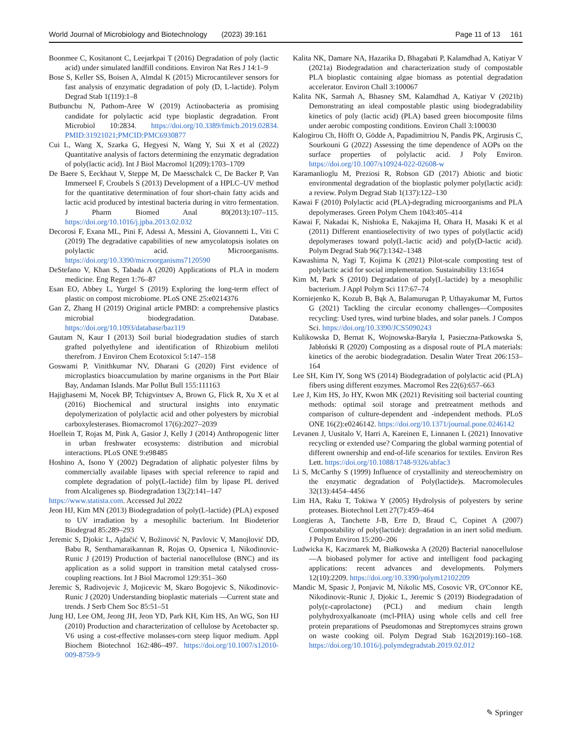World Journal of Microbiology and Biotechnology (2023) 39:161 Page 11 of 13 161
Boonmee C, Kositanont C, Leejarkpai T (2016) Degradation of poly (lactic acid) under simulated landfill conditions. Environ Nat Res J 14:1–9
Bose S, Keller SS, Boisen A, Almdal K (2015) Microcantilever sensors for fast analysis of enzymatic degradation of poly (D, L-lactide). Polym Degrad Stab 1(119):1–8
Butbunchu N, Pathom-Aree W (2019) Actinobacteria as promising candidate for polylactic acid type bioplastic degradation. Front Microbiol 10:2834. https://doi.org/10.3389/fmicb.2019.02834. PMID:31921021;PMCID:PMC6930877
Cui L, Wang X, Szarka G, Hegyesi N, Wang Y, Sui X et al (2022) Quantitative analysis of factors determining the enzymatic degradation of poly(lactic acid). Int J Biol Macromol 1(209):1703–1709
De Baere S, Eeckhaut V, Steppe M, De Maesschalck C, De Backer P, Van Immerseel F, Croubels S (2013) Development of a HPLC–UV method for the quantitative determination of four short-chain fatty acids and lactic acid produced by intestinal bacteria during in vitro fermentation. J Pharm Biomed Anal 80(2013):107–115. https://doi.org/10.1016/j.jpba.2013.02.032
Decorosi F, Exana ML, Pini F, Adessi A, Messini A, Giovannetti L, Viti C (2019) The degradative capabilities of new amycolatopsis isolates on polylactic acid. Microorganisms. https://doi.org/10.3390/microorganisms7120590
DeStefano V, Khan S, Tabada A (2020) Applications of PLA in modern medicine. Eng Regen 1:76–87
Esan EO, Abbey L, Yurgel S (2019) Exploring the long-term effect of plastic on compost microbiome. PLoS ONE 25:e0214376
Gan Z, Zhang H (2019) Original article PMBD: a comprehensive plastics microbial biodegradation. Database. https://doi.org/10.1093/database/baz119
Gautam N, Kaur I (2013) Soil burial biodegradation studies of starch grafted polyethylene and identification of Rhizobium meliloti therefrom. J Environ Chem Ecotoxicol 5:147–158
Goswami P, Vinithkumar NV, Dharani G (2020) First evidence of microplastics bioaccumulation by marine organisms in the Port Blair Bay, Andaman Islands. Mar Pollut Bull 155:111163
Hajighasemi M, Nocek BP, Tchigvintsev A, Brown G, Flick R, Xu X et al (2016) Biochemical and structural insights into enzymatic depolymerization of polylactic acid and other polyesters by microbial carboxylesterases. Biomacromol 17(6):2027–2039
Hoellein T, Rojas M, Pink A, Gasior J, Kelly J (2014) Anthropogenic litter in urban freshwater ecosystems: distribution and microbial interactions. PLoS ONE 9:e98485
Hoshino A, Isono Y (2002) Degradation of aliphatic polyester films by commercially available lipases with special reference to rapid and complete degradation of poly(L-lactide) film by lipase PL derived from Alcaligenes sp. Biodegradation 13(2):141–147
https://www.statista.com. Accessed Jul 2022
Jeon HJ, Kim MN (2013) Biodegradation of poly(L-lactide) (PLA) exposed to UV irradiation by a mesophilic bacterium. Int Biodeterior Biodegrad 85:289–293
Jeremic S, Djokic L, Ajdačić V, Božinović N, Pavlovic V, Manojlović DD, Babu R, Senthamaraikannan R, Rojas O, Opsenica I, Nikodinovic-Runic J (2019) Production of bacterial nanocellulose (BNC) and its application as a solid support in transition metal catalysed cross-coupling reactions. Int J Biol Macromol 129:351–360
Jeremic S, Radivojevic J, Mojicevic M, Skaro Bogojevic S, Nikodinovic-Runic J (2020) Understanding bioplastic materials —Current state and trends. J Serb Chem Soc 85:51–51
Jung HJ, Lee OM, Jeong JH, Jeon YD, Park KH, Kim HS, An WG, Son HJ (2010) Production and characterization of cellulose by Acetobacter sp. V6 using a cost-effective molasses-corn steep liquor medium. Appl Biochem Biotechnol 162:486–497. https://doi.org/10.1007/s12010-009-8759-9
Kalita NK, Damare NA, Hazarika D, Bhagabati P, Kalamdhad A, Katiyar V (2021a) Biodegradation and characterization study of compostable PLA bioplastic containing algae biomass as potential degradation accelerator. Environ Chall 3:100067
Kalita NK, Sarmah A, Bhasney SM, Kalamdhad A, Katiyar V (2021b) Demonstrating an ideal compostable plastic using biodegradability kinetics of poly (lactic acid) (PLA) based green biocomposite films under aerobic composting conditions. Environ Chall 3:100030
Kalogirou Ch, Höfft O, Gödde A, Papadimitriou N, Pandis PK, Argirusis C, Sourkouni G (2022) Assessing the time dependence of AOPs on the surface properties of polylactic acid. J Poly Environ. https://doi.org/10.1007/s10924-022-02608-w
Karamanlioglu M, Preziosi R, Robson GD (2017) Abiotic and biotic environmental degradation of the bioplastic polymer poly(lactic acid): a review. Polym Degrad Stab 1(137):122–130
Kawai F (2010) Polylactic acid (PLA)-degrading microorganisms and PLA depolymerases. Green Polym Chem 1043:405–414
Kawai F, Nakadai K, Nishioka E, Nakajima H, Ohara H, Masaki K et al (2011) Different enantioselectivity of two types of poly(lactic acid) depolymerases toward poly(L-lactic acid) and poly(D-lactic acid). Polym Degrad Stab 96(7):1342–1348
Kawashima N, Yagi T, Kojima K (2021) Pilot-scale composting test of polylactic acid for social implementation. Sustainability 13:1654
Kim M, Park S (2010) Degradation of poly(L-lactide) by a mesophilic bacterium. J Appl Polym Sci 117:67–74
Korniejenko K, Kozub B, Bąk A, Balamurugan P, Uthayakumar M, Furtos G (2021) Tackling the circular economy challenges—Composites recycling: Used tyres, wind turbine blades, and solar panels. J Compos Sci. https://doi.org/10.3390/JCS5090243
Kulikowska D, Bernat K, Wojnowska-Baryła I, Pasieczna-Patkowska S, Jabłoński R (2020) Composting as a disposal route of PLA materials: kinetics of the aerobic biodegradation. Desalin Water Treat 206:153–164
Lee SH, Kim IY, Song WS (2014) Biodegradation of polylactic acid (PLA) fibers using different enzymes. Macromol Res 22(6):657–663
Lee J, Kim HS, Jo HY, Kwon MK (2021) Revisiting soil bacterial counting methods: optimal soil storage and pretreatment methods and comparison of culture-dependent and -independent methods. PLoS ONE 16(2):e0246142. https://doi.org/10.1371/journal.pone.0246142
Levanen J, Uusitalo V, Harri A, Kareinen E, Linnanen L (2021) Innovative recycling or extended use? Comparing the global warming potential of different ownership and end-of-life scenarios for textiles. Environ Res Lett. https://doi.org/10.1088/1748-9326/abfac3
Li S, McCarthy S (1999) Influence of crystallinity and stereochemistry on the enzymatic degradation of Poly(lactide)s. Macromolecules 32(13):4454–4456
Lim HA, Raku T, Tokiwa Y (2005) Hydrolysis of polyesters by serine proteases. Biotechnol Lett 27(7):459–464
Longieras A, Tanchette J-B, Erre D, Braud C, Copinet A (2007) Compostability of poly(lactide): degradation in an inert solid medium. J Polym Environ 15:200–206
Ludwicka K, Kaczmarek M, Białkowska A (2020) Bacterial nanocellulose—A biobased polymer for active and intelligent food packaging applications: recent advances and developments. Polymers 12(10):2209. https://doi.org/10.3390/polym12102209
Mandic M, Spasic J, Ponjavic M, Nikolic MS, Cosovic VR, O'Connor KE, Nikodinovic-Runic J, Djokic L, Jeremic S (2019) Biodegradation of poly(ε-caprolactone) (PCL) and medium chain length polyhydroxyalkanoate (mcl-PHA) using whole cells and cell free protein preparations of Pseudomonas and Streptomyces strains grown on waste cooking oil. Polym Degrad Stab 162(2019):160–168. https://doi.org/10.1016/j.polymdegradstab.2019.02.012
✎ Springer